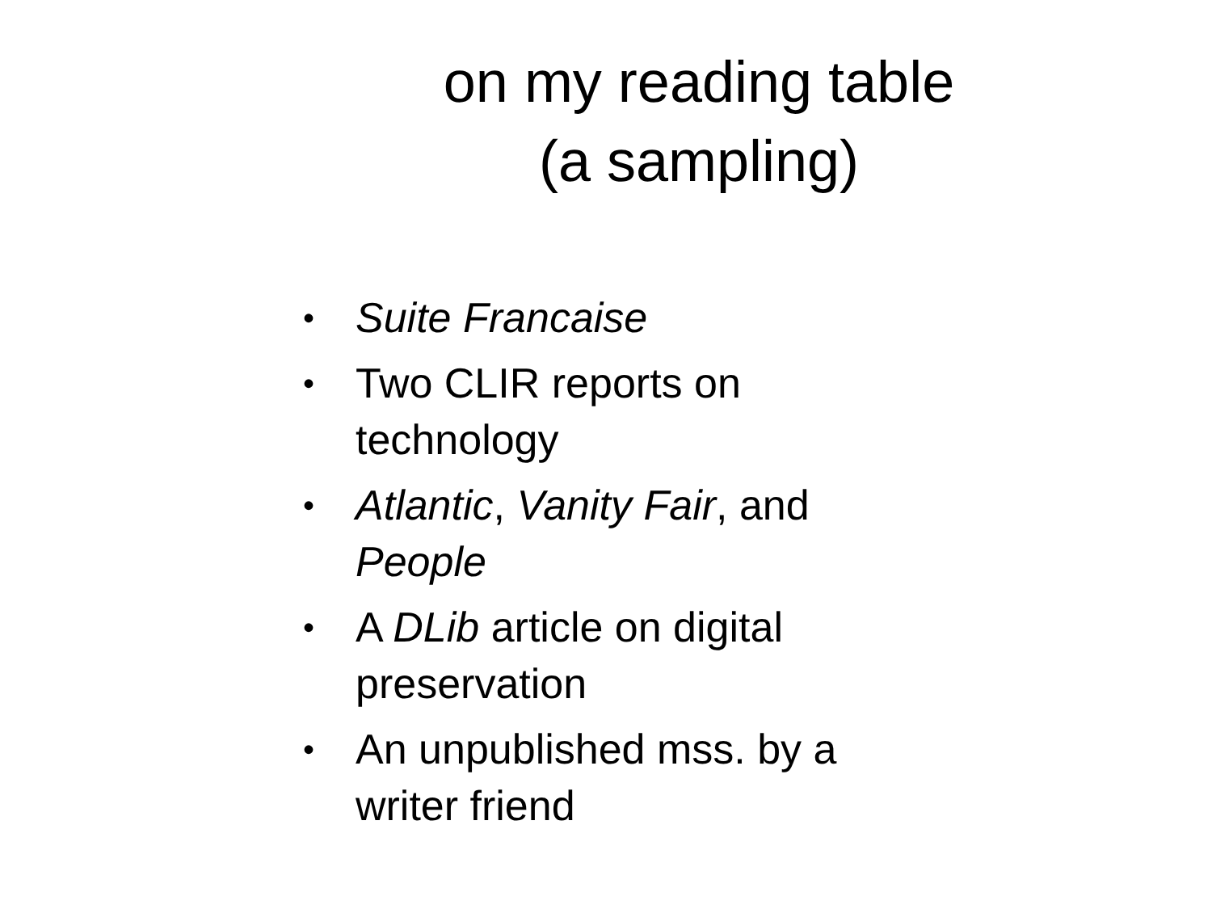on my reading table
(a sampling)
• Suite Francaise
• Two CLIR reports on technology
• Atlantic, Vanity Fair, and People
• A DLib article on digital preservation
• An unpublished mss. by a writer friend